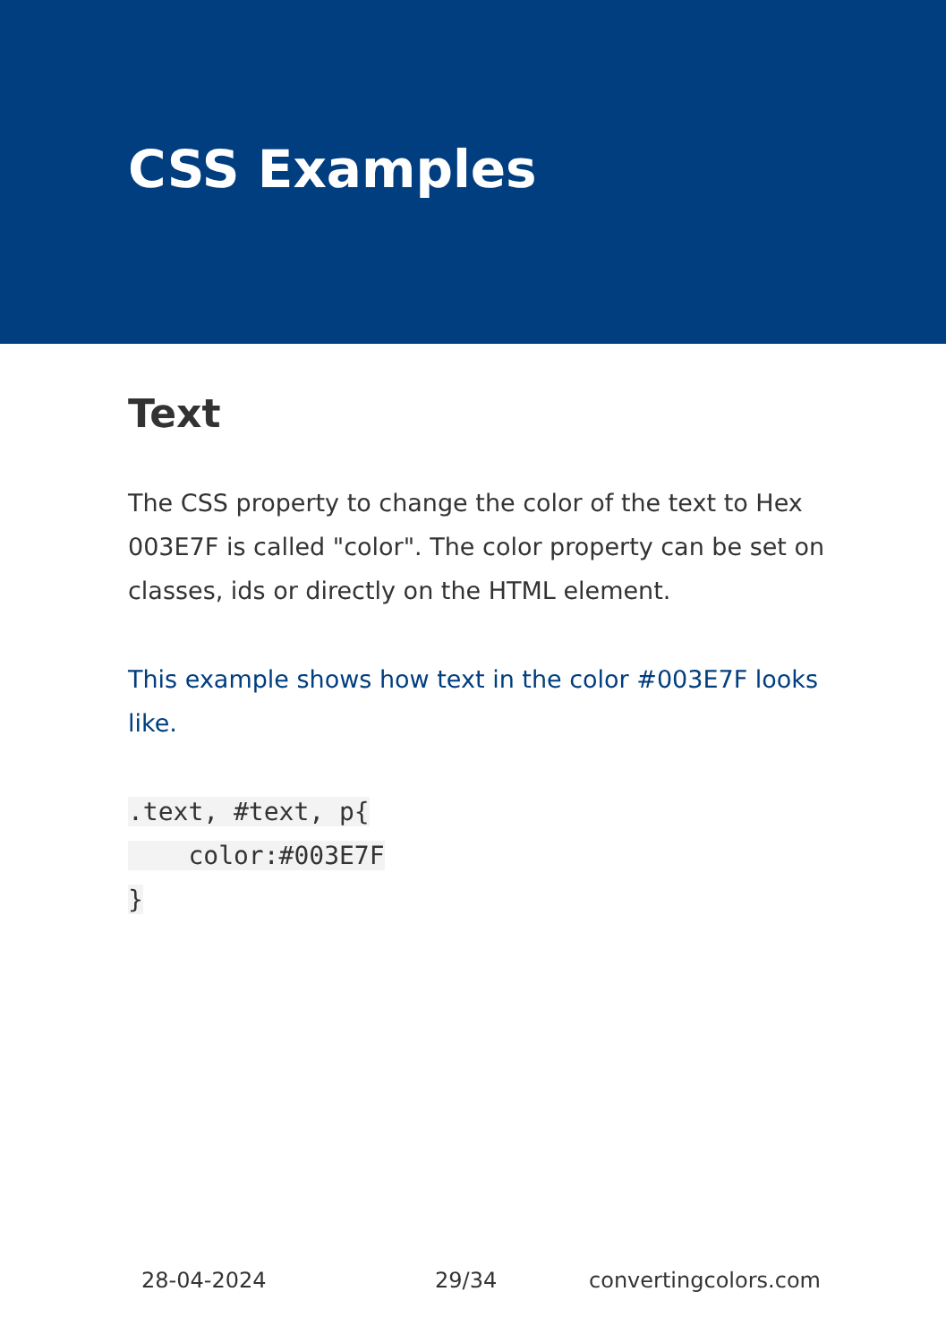CSS Examples
Text
The CSS property to change the color of the text to Hex 003E7F is called "color". The color property can be set on classes, ids or directly on the HTML element.
This example shows how text in the color #003E7F looks like.
.text, #text, p{
    color:#003E7F
}
28-04-2024 29/34 convertingcolors.com